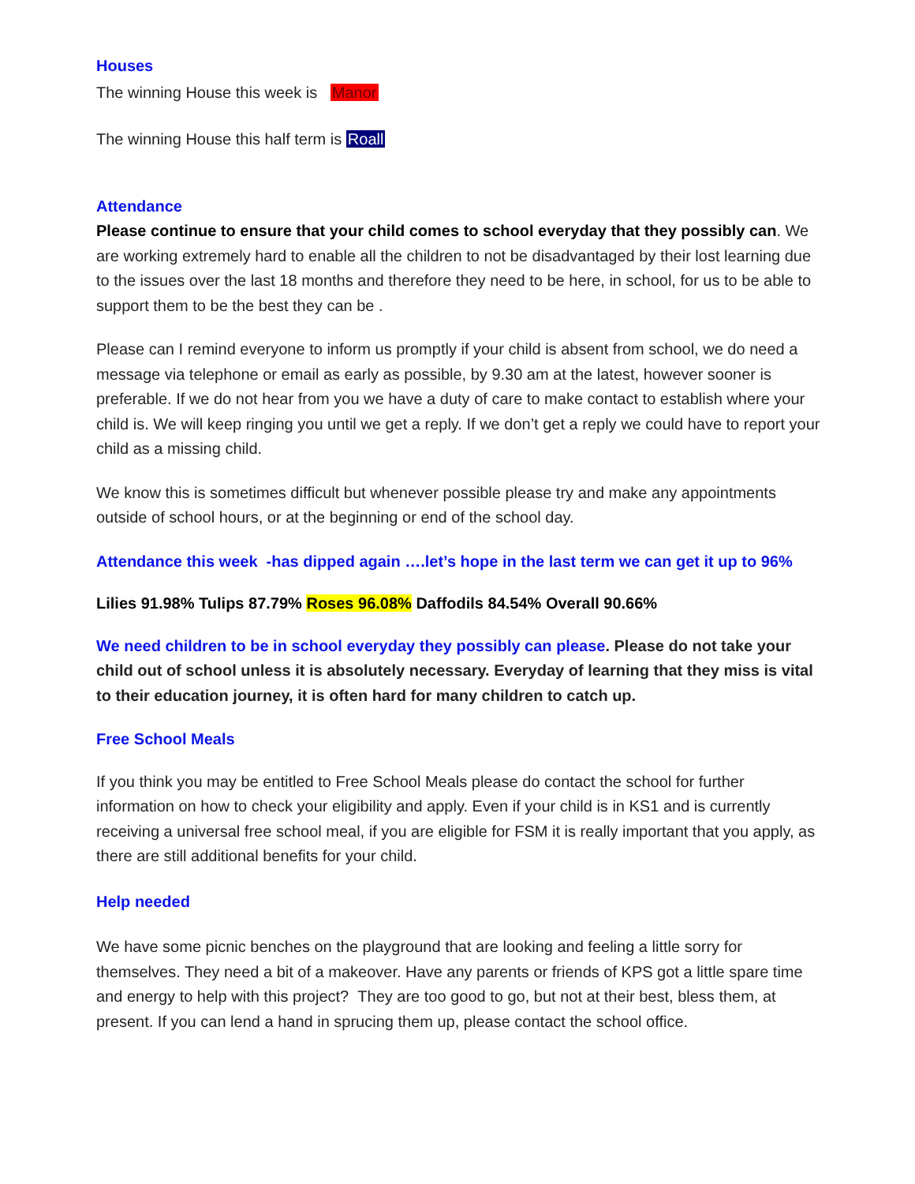Houses
The winning House this week is Manor
The winning House this half term is Roall
Attendance
Please continue to ensure that your child comes to school everyday that they possibly can. We are working extremely hard to enable all the children to not be disadvantaged by their lost learning due to the issues over the last 18 months and therefore they need to be here, in school, for us to be able to support them to be the best they can be .
Please can I remind everyone to inform us promptly if your child is absent from school, we do need a message via telephone or email as early as possible, by 9.30 am at the latest, however sooner is preferable. If we do not hear from you we have a duty of care to make contact to establish where your child is. We will keep ringing you until we get a reply. If we don’t get a reply we could have to report your child as a missing child.
We know this is sometimes difficult but whenever possible please try and make any appointments outside of school hours, or at the beginning or end of the school day.
Attendance this week -has dipped again ….let’s hope in the last term we can get it up to 96%
Lilies 91.98% Tulips 87.79% Roses 96.08% Daffodils 84.54% Overall 90.66%
We need children to be in school everyday they possibly can please. Please do not take your child out of school unless it is absolutely necessary. Everyday of learning that they miss is vital to their education journey, it is often hard for many children to catch up.
Free School Meals
If you think you may be entitled to Free School Meals please do contact the school for further information on how to check your eligibility and apply. Even if your child is in KS1 and is currently receiving a universal free school meal, if you are eligible for FSM it is really important that you apply, as there are still additional benefits for your child.
Help needed
We have some picnic benches on the playground that are looking and feeling a little sorry for themselves. They need a bit of a makeover. Have any parents or friends of KPS got a little spare time and energy to help with this project? They are too good to go, but not at their best, bless them, at present. If you can lend a hand in sprucing them up, please contact the school office.